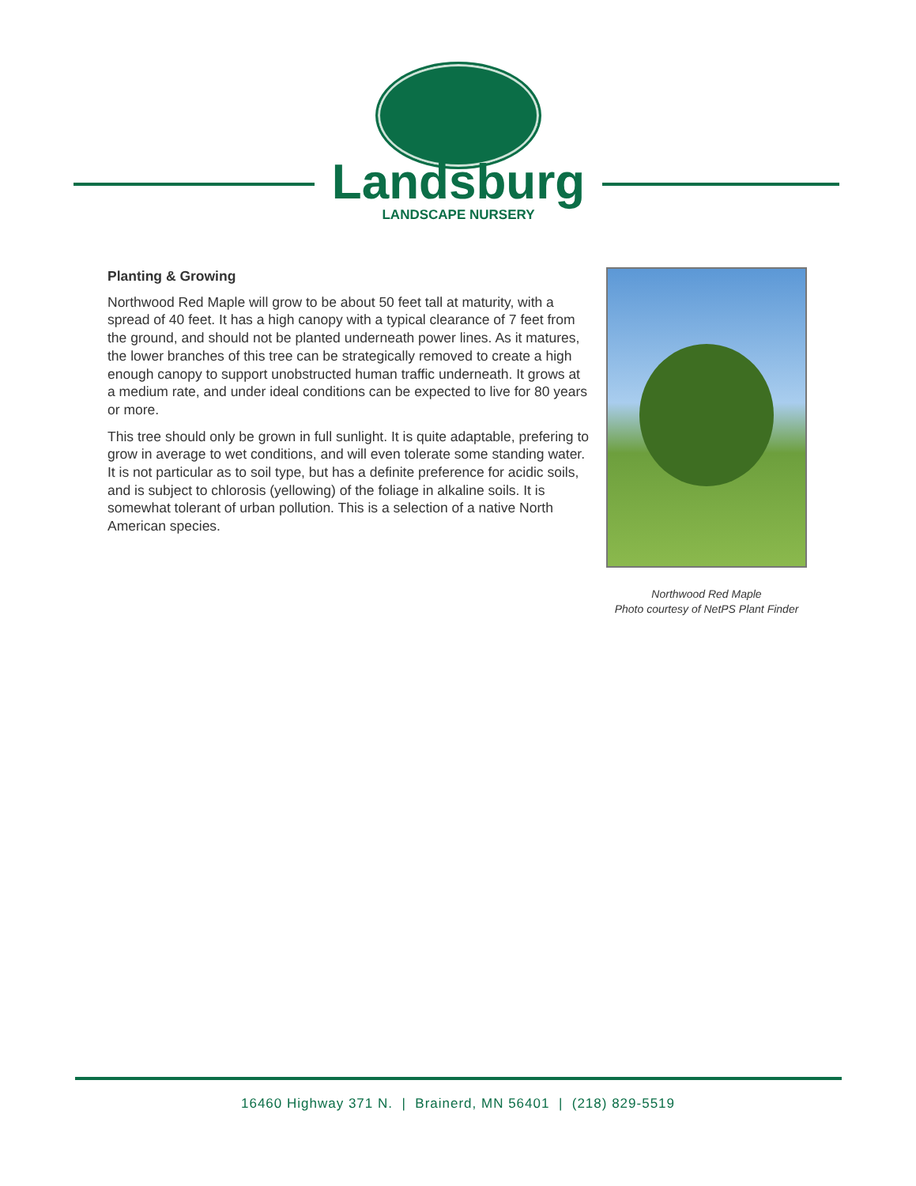Landsburg
LANDSCAPE NURSERY
Planting & Growing
Northwood Red Maple will grow to be about 50 feet tall at maturity, with a spread of 40 feet. It has a high canopy with a typical clearance of 7 feet from the ground, and should not be planted underneath power lines. As it matures, the lower branches of this tree can be strategically removed to create a high enough canopy to support unobstructed human traffic underneath. It grows at a medium rate, and under ideal conditions can be expected to live for 80 years or more.
This tree should only be grown in full sunlight. It is quite adaptable, prefering to grow in average to wet conditions, and will even tolerate some standing water. It is not particular as to soil type, but has a definite preference for acidic soils, and is subject to chlorosis (yellowing) of the foliage in alkaline soils. It is somewhat tolerant of urban pollution. This is a selection of a native North American species.
Northwood Red Maple
Photo courtesy of NetPS Plant Finder
16460 Highway 371 N. | Brainerd, MN 56401 | (218) 829-5519